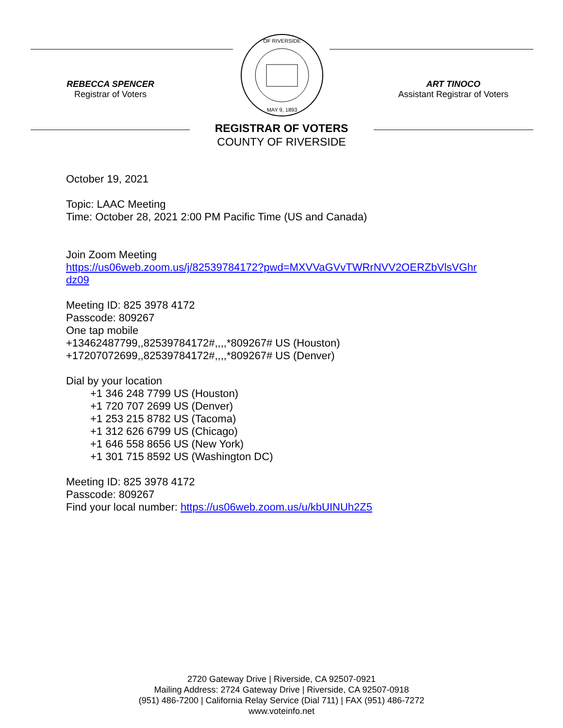REBECCA SPENCER
Registrar of Voters
OF RIVERSIDE
MAY 9, 1893
ART TINOCO
Assistant Registrar of Voters
REGISTRAR OF VOTERS
COUNTY OF RIVERSIDE
October 19, 2021
Topic: LAAC Meeting
Time: October 28, 2021 2:00 PM Pacific Time (US and Canada)
Join Zoom Meeting
https://us06web.zoom.us/j/82539784172?pwd=MXVVaGVvTWRrNVV2OERZbVlsVGhr
dz09
Meeting ID: 825 3978 4172
Passcode: 809267
One tap mobile
+13462487799,,82539784172#,,,,*809267# US (Houston)
+17207072699,,82539784172#,,,,*809267# US (Denver)
Dial by your location
+1 346 248 7799 US (Houston)
+1 720 707 2699 US (Denver)
+1 253 215 8782 US (Tacoma)
+1 312 626 6799 US (Chicago)
+1 646 558 8656 US (New York)
+1 301 715 8592 US (Washington DC)
Meeting ID: 825 3978 4172
Passcode: 809267
Find your local number: https://us06web.zoom.us/u/kbUINUh2Z5
2720 Gateway Drive | Riverside, CA 92507-0921
Mailing Address: 2724 Gateway Drive | Riverside, CA 92507-0918
(951) 486-7200 | California Relay Service (Dial 711) | FAX (951) 486-7272
www.voteinfo.net